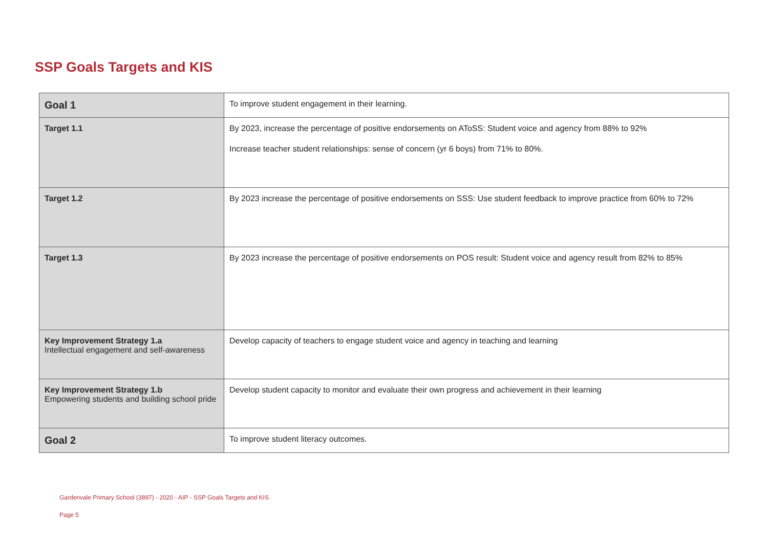SSP Goals Targets and KIS
| Goal 1 | To improve student engagement in their learning. |
| Target 1.1 | By 2023, increase the percentage of positive endorsements on AToSS: Student voice and agency from 88% to 92% Increase teacher student relationships: sense of concern (yr 6 boys) from 71% to 80%. |
| Target 1.2 | By 2023 increase the percentage of positive endorsements on SSS: Use student feedback to improve practice from 60% to 72% |
| Target 1.3 | By 2023 increase the percentage of positive endorsements on POS result: Student voice and agency result from 82% to 85% |
| Key Improvement Strategy 1.a Intellectual engagement and self-awareness | Develop capacity of teachers to engage student voice and agency in teaching and learning |
| Key Improvement Strategy 1.b Empowering students and building school pride | Develop student capacity to monitor and evaluate their own progress and achievement in their learning |
| Goal 2 | To improve student literacy outcomes. |
Gardenvale Primary School (3897) - 2020 - AIP - SSP Goals Targets and KIS
Page 5